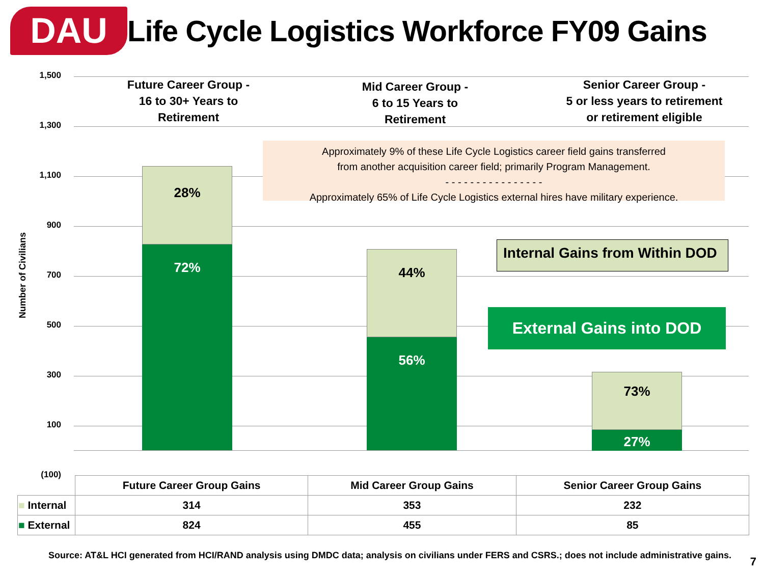DAU
Life Cycle Logistics Workforce FY09 Gains
1,500
1,300
1,100
900
700
500
300
100
(100)
Number of Civilians
Future Career Group -
16 to 30+ Years to
Retirement
Mid Career Group -
6 to 15 Years to
Retirement
Senior Career Group -
5 or less years to retirement
or retirement eligible
28%
72%
44%
56%
73%
27%
Approximately 9% of these Life Cycle Logistics career field gains transferred
from another acquisition career field; primarily Program Management.
- - - - - - - - - - - - - - - -
Approximately 65% of Life Cycle Logistics external hires have military experience.
Internal Gains from Within DOD
External Gains into DOD
| | Future Career Group Gains | Mid Career Group Gains | Senior Career Group Gains |
| --- | --- | --- | --- |
| ■ Internal | 314 | 353 | 232 |
| ■ External | 824 | 455 | 85 |
Source: AT&L HCI generated from HCI/RAND analysis using DMDC data; analysis on civilians under FERS and CSRS.; does not include administrative gains.
7